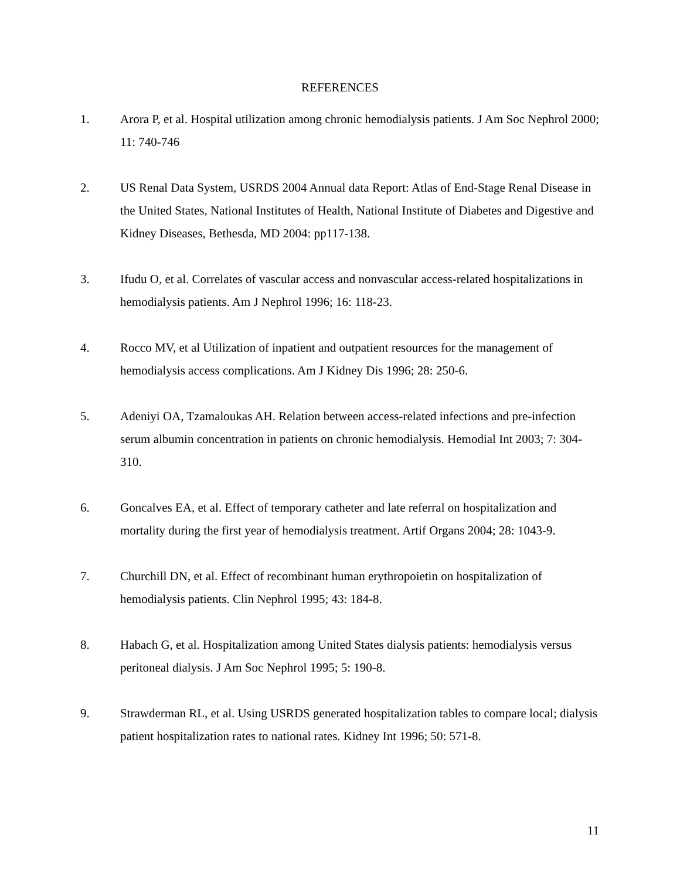REFERENCES
1. Arora P, et al. Hospital utilization among chronic hemodialysis patients. J Am Soc Nephrol 2000; 11: 740-746
2. US Renal Data System, USRDS 2004 Annual data Report: Atlas of End-Stage Renal Disease in the United States, National Institutes of Health, National Institute of Diabetes and Digestive and Kidney Diseases, Bethesda, MD 2004: pp117-138.
3. Ifudu O, et al. Correlates of vascular access and nonvascular access-related hospitalizations in hemodialysis patients. Am J Nephrol 1996; 16: 118-23.
4. Rocco MV, et al Utilization of inpatient and outpatient resources for the management of hemodialysis access complications. Am J Kidney Dis 1996; 28: 250-6.
5. Adeniyi OA, Tzamaloukas AH. Relation between access-related infections and pre-infection serum albumin concentration in patients on chronic hemodialysis. Hemodial Int 2003; 7: 304-310.
6. Goncalves EA, et al. Effect of temporary catheter and late referral on hospitalization and mortality during the first year of hemodialysis treatment. Artif Organs 2004; 28: 1043-9.
7. Churchill DN, et al. Effect of recombinant human erythropoietin on hospitalization of hemodialysis patients. Clin Nephrol 1995; 43: 184-8.
8. Habach G, et al. Hospitalization among United States dialysis patients: hemodialysis versus peritoneal dialysis. J Am Soc Nephrol 1995; 5: 190-8.
9. Strawderman RL, et al. Using USRDS generated hospitalization tables to compare local; dialysis patient hospitalization rates to national rates. Kidney Int 1996; 50: 571-8.
11